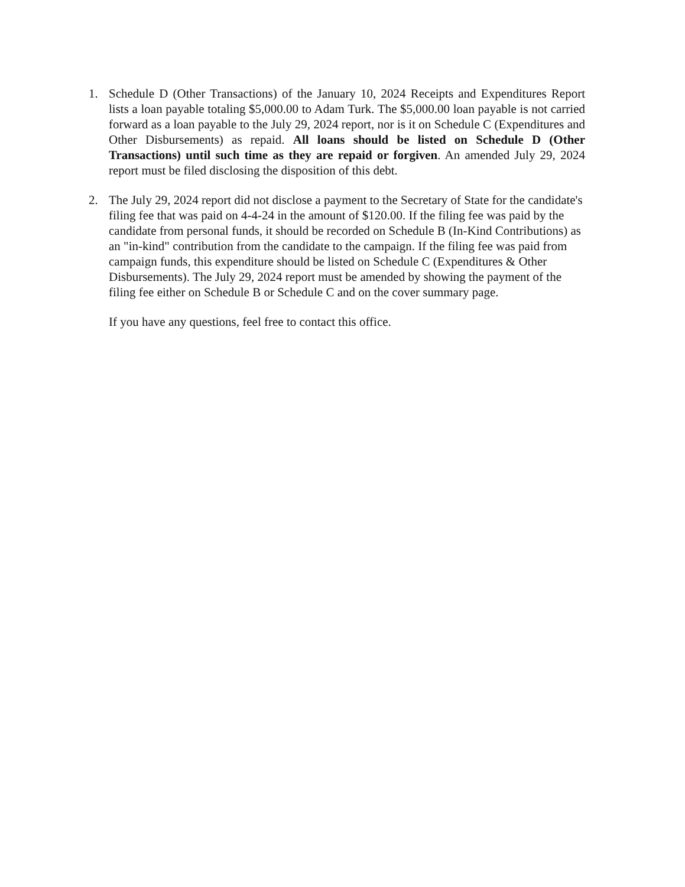1. Schedule D (Other Transactions) of the January 10, 2024 Receipts and Expenditures Report lists a loan payable totaling $5,000.00 to Adam Turk. The $5,000.00 loan payable is not carried forward as a loan payable to the July 29, 2024 report, nor is it on Schedule C (Expenditures and Other Disbursements) as repaid. All loans should be listed on Schedule D (Other Transactions) until such time as they are repaid or forgiven. An amended July 29, 2024 report must be filed disclosing the disposition of this debt.
2. The July 29, 2024 report did not disclose a payment to the Secretary of State for the candidate's filing fee that was paid on 4-4-24 in the amount of $120.00. If the filing fee was paid by the candidate from personal funds, it should be recorded on Schedule B (In-Kind Contributions) as an "in-kind" contribution from the candidate to the campaign. If the filing fee was paid from campaign funds, this expenditure should be listed on Schedule C (Expenditures & Other Disbursements). The July 29, 2024 report must be amended by showing the payment of the filing fee either on Schedule B or Schedule C and on the cover summary page.
If you have any questions, feel free to contact this office.